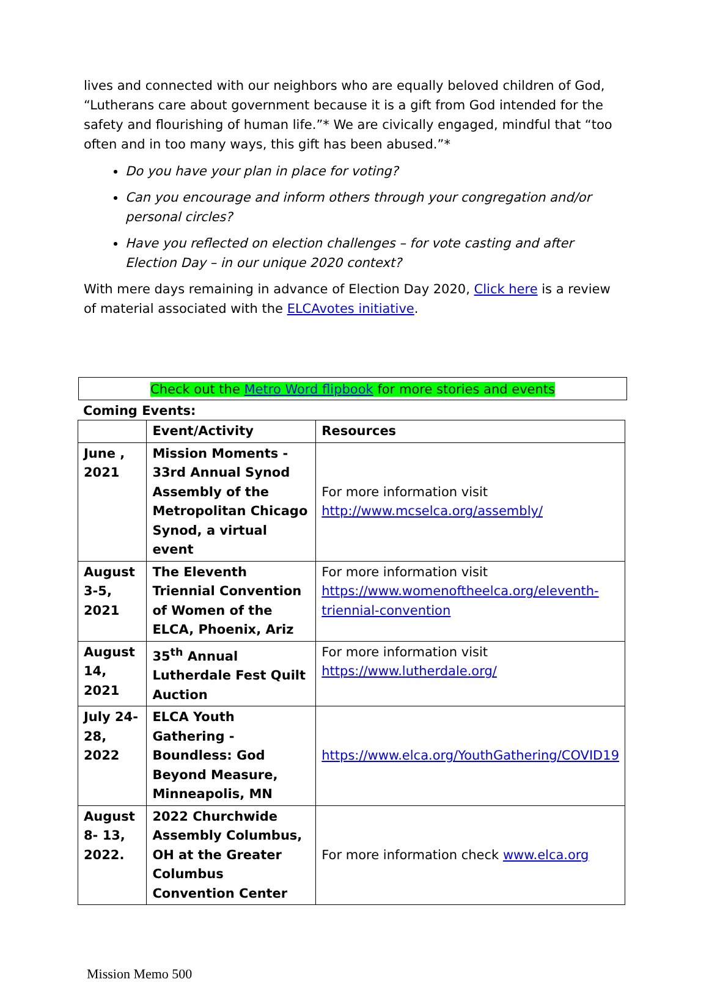lives and connected with our neighbors who are equally beloved children of God, “Lutherans care about government because it is a gift from God intended for the safety and flourishing of human life.”* We are civically engaged, mindful that “too often and in too many ways, this gift has been abused.”*
Do you have your plan in place for voting?
Can you encourage and inform others through your congregation and/or personal circles?
Have you reflected on election challenges – for vote casting and after Election Day – in our unique 2020 context?
With mere days remaining in advance of Election Day 2020, Click here is a review of material associated with the ELCAvotes initiative.
Check out the Metro Word flipbook for more stories and events
Coming Events:
| | Event/Activity | Resources |
| --- | --- | --- |
| June , 2021 | Mission Moments - 33rd Annual Synod Assembly of the Metropolitan Chicago Synod, a virtual event | For more information visit http://www.mcselca.org/assembly/ |
| August 3-5, 2021 | The Eleventh Triennial Convention of Women of the ELCA, Phoenix, Ariz | For more information visit https://www.womenoftheelca.org/eleventh-triennial-convention |
| August 14, 2021 | 35<sup>th</sup> Annual Lutherdale Fest Quilt Auction | For more information visit https://www.lutherdale.org/ |
| July 24-28, 2022 | ELCA Youth Gathering - Boundless: God Beyond Measure, Minneapolis, MN | https://www.elca.org/YouthGathering/COVID19 |
| August 8- 13, 2022. | 2022 Churchwide Assembly Columbus, OH at the Greater Columbus Convention Center | For more information check www.elca.org |
Mission Memo 500